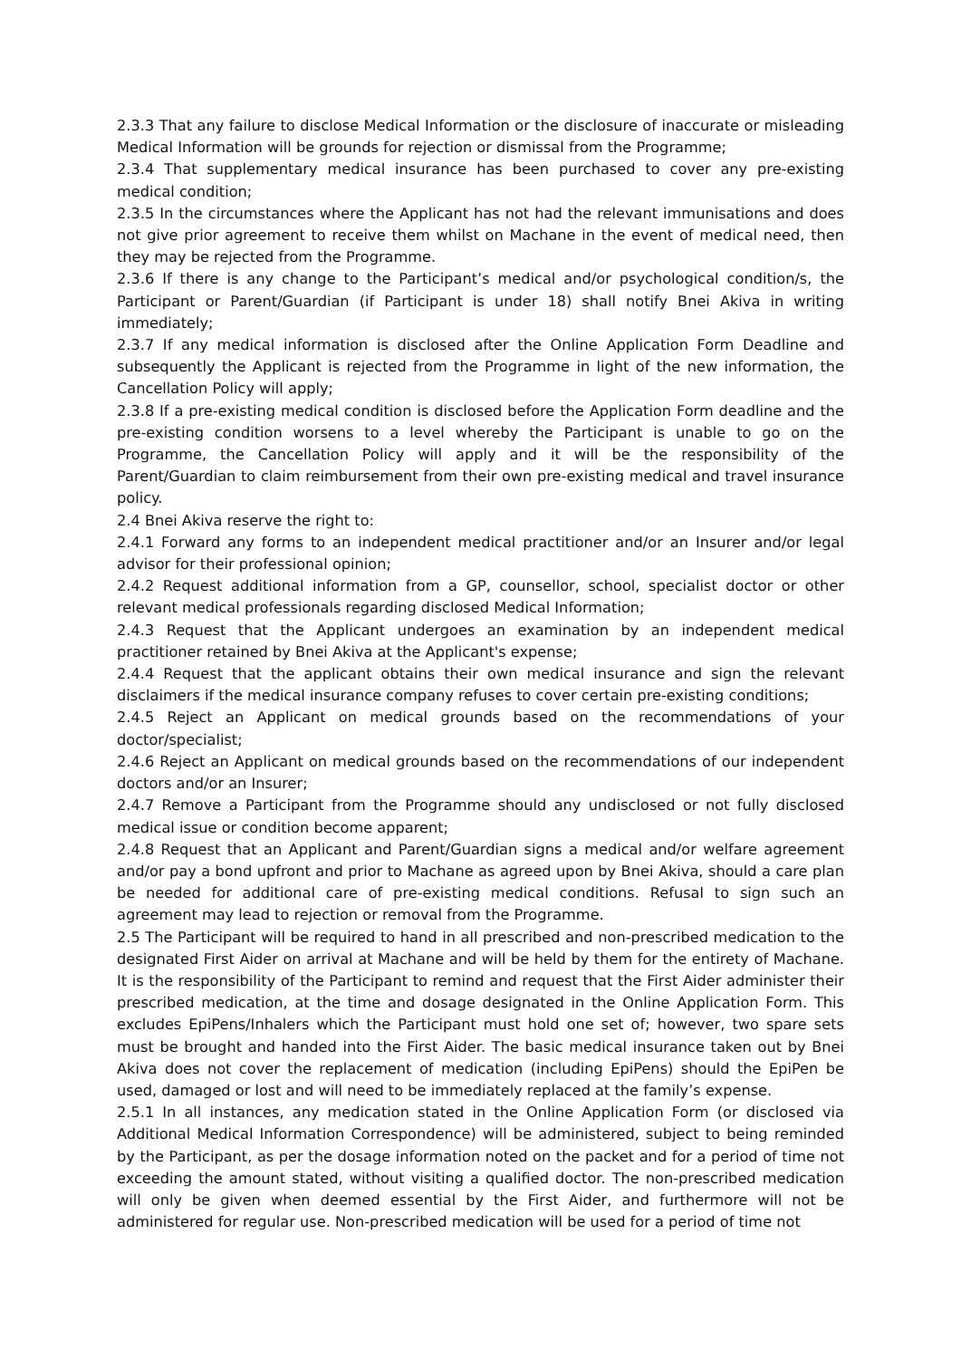2.3.3 That any failure to disclose Medical Information or the disclosure of inaccurate or misleading Medical Information will be grounds for rejection or dismissal from the Programme;
2.3.4 That supplementary medical insurance has been purchased to cover any pre-existing medical condition;
2.3.5 In the circumstances where the Applicant has not had the relevant immunisations and does not give prior agreement to receive them whilst on Machane in the event of medical need, then they may be rejected from the Programme.
2.3.6 If there is any change to the Participant’s medical and/or psychological condition/s, the Participant or Parent/Guardian (if Participant is under 18) shall notify Bnei Akiva in writing immediately;
2.3.7 If any medical information is disclosed after the Online Application Form Deadline and subsequently the Applicant is rejected from the Programme in light of the new information, the Cancellation Policy will apply;
2.3.8 If a pre-existing medical condition is disclosed before the Application Form deadline and the pre-existing condition worsens to a level whereby the Participant is unable to go on the Programme, the Cancellation Policy will apply and it will be the responsibility of the Parent/Guardian to claim reimbursement from their own pre-existing medical and travel insurance policy.
2.4 Bnei Akiva reserve the right to:
2.4.1 Forward any forms to an independent medical practitioner and/or an Insurer and/or legal advisor for their professional opinion;
2.4.2 Request additional information from a GP, counsellor, school, specialist doctor or other relevant medical professionals regarding disclosed Medical Information;
2.4.3 Request that the Applicant undergoes an examination by an independent medical practitioner retained by Bnei Akiva at the Applicant's expense;
2.4.4 Request that the applicant obtains their own medical insurance and sign the relevant disclaimers if the medical insurance company refuses to cover certain pre-existing conditions;
2.4.5 Reject an Applicant on medical grounds based on the recommendations of your doctor/specialist;
2.4.6 Reject an Applicant on medical grounds based on the recommendations of our independent doctors and/or an Insurer;
2.4.7 Remove a Participant from the Programme should any undisclosed or not fully disclosed medical issue or condition become apparent;
2.4.8 Request that an Applicant and Parent/Guardian signs a medical and/or welfare agreement and/or pay a bond upfront and prior to Machane as agreed upon by Bnei Akiva, should a care plan be needed for additional care of pre-existing medical conditions. Refusal to sign such an agreement may lead to rejection or removal from the Programme.
2.5 The Participant will be required to hand in all prescribed and non-prescribed medication to the designated First Aider on arrival at Machane and will be held by them for the entirety of Machane. It is the responsibility of the Participant to remind and request that the First Aider administer their prescribed medication, at the time and dosage designated in the Online Application Form. This excludes EpiPens/Inhalers which the Participant must hold one set of; however, two spare sets must be brought and handed into the First Aider. The basic medical insurance taken out by Bnei Akiva does not cover the replacement of medication (including EpiPens) should the EpiPen be used, damaged or lost and will need to be immediately replaced at the family’s expense.
2.5.1 In all instances, any medication stated in the Online Application Form (or disclosed via Additional Medical Information Correspondence) will be administered, subject to being reminded by the Participant, as per the dosage information noted on the packet and for a period of time not exceeding the amount stated, without visiting a qualified doctor. The non-prescribed medication will only be given when deemed essential by the First Aider, and furthermore will not be administered for regular use. Non-prescribed medication will be used for a period of time not